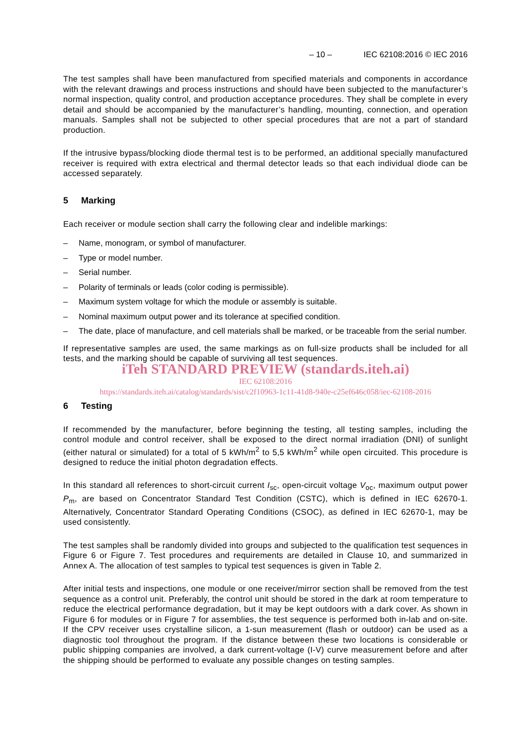– 10 – IEC 62108:2016 © IEC 2016
The test samples shall have been manufactured from specified materials and components in accordance with the relevant drawings and process instructions and should have been subjected to the manufacturer’s normal inspection, quality control, and production acceptance procedures. They shall be complete in every detail and should be accompanied by the manufacturer’s handling, mounting, connection, and operation manuals. Samples shall not be subjected to other special procedures that are not a part of standard production.
If the intrusive bypass/blocking diode thermal test is to be performed, an additional specially manufactured receiver is required with extra electrical and thermal detector leads so that each individual diode can be accessed separately.
5 Marking
Each receiver or module section shall carry the following clear and indelible markings:
– Name, monogram, or symbol of manufacturer.
– Type or model number.
– Serial number.
– Polarity of terminals or leads (color coding is permissible).
– Maximum system voltage for which the module or assembly is suitable.
– Nominal maximum output power and its tolerance at specified condition.
– The date, place of manufacture, and cell materials shall be marked, or be traceable from the serial number.
If representative samples are used, the same markings as on full-size products shall be included for all tests, and the marking should be capable of surviving all test sequences.
iTeh STANDARD PREVIEW (standards.iteh.ai)
IEC 62108:2016
https://standards.iteh.ai/catalog/standards/sist/c2f10963-1c11-41d8-940e-c25ef646c058/iec-62108-2016
6 Testing
If recommended by the manufacturer, before beginning the testing, all testing samples, including the control module and control receiver, shall be exposed to the direct normal irradiation (DNI) of sunlight (either natural or simulated) for a total of 5 kWh/m<sup>2</sup> to 5,5 kWh/m<sup>2</sup> while open circuited. This procedure is designed to reduce the initial photon degradation effects.
In this standard all references to short-circuit current I<sub>sc</sub>, open-circuit voltage V<sub>oc</sub>, maximum output power P<sub>m</sub>, are based on Concentrator Standard Test Condition (CSTC), which is defined in IEC 62670-1. Alternatively, Concentrator Standard Operating Conditions (CSOC), as defined in IEC 62670-1, may be used consistently.
The test samples shall be randomly divided into groups and subjected to the qualification test sequences in Figure 6 or Figure 7. Test procedures and requirements are detailed in Clause 10, and summarized in Annex A. The allocation of test samples to typical test sequences is given in Table 2.
After initial tests and inspections, one module or one receiver/mirror section shall be removed from the test sequence as a control unit. Preferably, the control unit should be stored in the dark at room temperature to reduce the electrical performance degradation, but it may be kept outdoors with a dark cover. As shown in Figure 6 for modules or in Figure 7 for assemblies, the test sequence is performed both in-lab and on-site. If the CPV receiver uses crystalline silicon, a 1-sun measurement (flash or outdoor) can be used as a diagnostic tool throughout the program. If the distance between these two locations is considerable or public shipping companies are involved, a dark current-voltage (I-V) curve measurement before and after the shipping should be performed to evaluate any possible changes on testing samples.